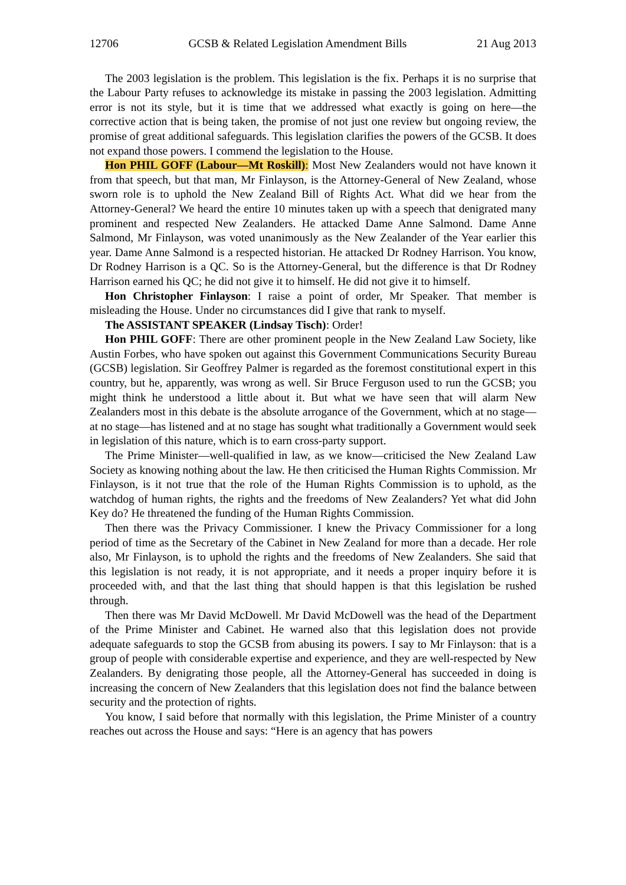12706 GCSB & Related Legislation Amendment Bills 21 Aug 2013
The 2003 legislation is the problem. This legislation is the fix. Perhaps it is no surprise that the Labour Party refuses to acknowledge its mistake in passing the 2003 legislation. Admitting error is not its style, but it is time that we addressed what exactly is going on here—the corrective action that is being taken, the promise of not just one review but ongoing review, the promise of great additional safeguards. This legislation clarifies the powers of the GCSB. It does not expand those powers. I commend the legislation to the House.
Hon PHIL GOFF (Labour—Mt Roskill): Most New Zealanders would not have known it from that speech, but that man, Mr Finlayson, is the Attorney-General of New Zealand, whose sworn role is to uphold the New Zealand Bill of Rights Act. What did we hear from the Attorney-General? We heard the entire 10 minutes taken up with a speech that denigrated many prominent and respected New Zealanders. He attacked Dame Anne Salmond. Dame Anne Salmond, Mr Finlayson, was voted unanimously as the New Zealander of the Year earlier this year. Dame Anne Salmond is a respected historian. He attacked Dr Rodney Harrison. You know, Dr Rodney Harrison is a QC. So is the Attorney-General, but the difference is that Dr Rodney Harrison earned his QC; he did not give it to himself. He did not give it to himself.
Hon Christopher Finlayson: I raise a point of order, Mr Speaker. That member is misleading the House. Under no circumstances did I give that rank to myself.
The ASSISTANT SPEAKER (Lindsay Tisch): Order!
Hon PHIL GOFF: There are other prominent people in the New Zealand Law Society, like Austin Forbes, who have spoken out against this Government Communications Security Bureau (GCSB) legislation. Sir Geoffrey Palmer is regarded as the foremost constitutional expert in this country, but he, apparently, was wrong as well. Sir Bruce Ferguson used to run the GCSB; you might think he understood a little about it. But what we have seen that will alarm New Zealanders most in this debate is the absolute arrogance of the Government, which at no stage—at no stage—has listened and at no stage has sought what traditionally a Government would seek in legislation of this nature, which is to earn cross-party support.
The Prime Minister—well-qualified in law, as we know—criticised the New Zealand Law Society as knowing nothing about the law. He then criticised the Human Rights Commission. Mr Finlayson, is it not true that the role of the Human Rights Commission is to uphold, as the watchdog of human rights, the rights and the freedoms of New Zealanders? Yet what did John Key do? He threatened the funding of the Human Rights Commission.
Then there was the Privacy Commissioner. I knew the Privacy Commissioner for a long period of time as the Secretary of the Cabinet in New Zealand for more than a decade. Her role also, Mr Finlayson, is to uphold the rights and the freedoms of New Zealanders. She said that this legislation is not ready, it is not appropriate, and it needs a proper inquiry before it is proceeded with, and that the last thing that should happen is that this legislation be rushed through.
Then there was Mr David McDowell. Mr David McDowell was the head of the Department of the Prime Minister and Cabinet. He warned also that this legislation does not provide adequate safeguards to stop the GCSB from abusing its powers. I say to Mr Finlayson: that is a group of people with considerable expertise and experience, and they are well-respected by New Zealanders. By denigrating those people, all the Attorney-General has succeeded in doing is increasing the concern of New Zealanders that this legislation does not find the balance between security and the protection of rights.
You know, I said before that normally with this legislation, the Prime Minister of a country reaches out across the House and says: “Here is an agency that has powers